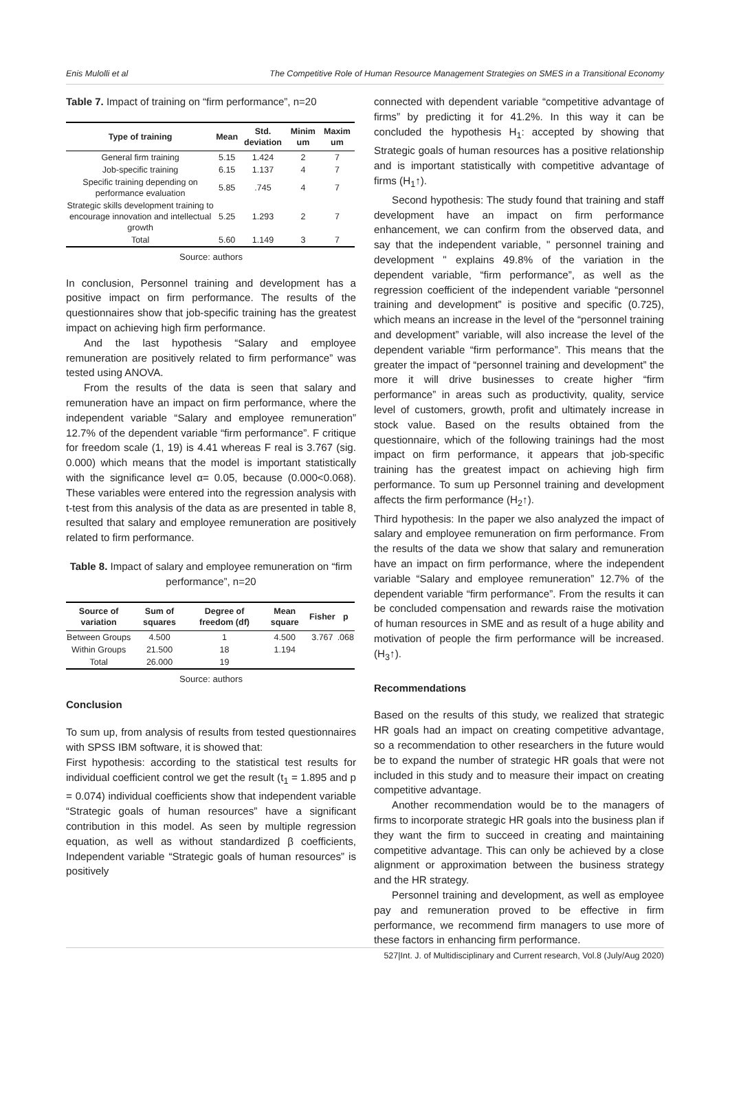Enis Mulolli et al The Competitive Role of Human Resource Management Strategies on SMES in a Transitional Economy
Table 7. Impact of training on “firm performance”, n=20
| Type of training | Mean | Std. deviation | Minim um | Maxim um |
| --- | --- | --- | --- | --- |
| General firm training | 5.15 | 1.424 | 2 | 7 |
| Job-specific training | 6.15 | 1.137 | 4 | 7 |
| Specific training depending on performance evaluation | 5.85 | .745 | 4 | 7 |
| Strategic skills development training to encourage innovation and intellectual growth | 5.25 | 1.293 | 2 | 7 |
| Total | 5.60 | 1.149 | 3 | 7 |
Source: authors
In conclusion, Personnel training and development has a positive impact on firm performance. The results of the questionnaires show that job-specific training has the greatest impact on achieving high firm performance.
And the last hypothesis “Salary and employee remuneration are positively related to firm performance” was tested using ANOVA.
From the results of the data is seen that salary and remuneration have an impact on firm performance, where the independent variable “Salary and employee remuneration” 12.7% of the dependent variable “firm performance”. F critique for freedom scale (1, 19) is 4.41 whereas F real is 3.767 (sig. 0.000) which means that the model is important statistically with the significance level α= 0.05, because (0.000<0.068). These variables were entered into the regression analysis with t-test from this analysis of the data as are presented in table 8, resulted that salary and employee remuneration are positively related to firm performance.
Table 8. Impact of salary and employee remuneration on “firm performance”, n=20
| Source of variation | Sum of squares | Degree of freedom (df) | Mean square | Fisher | p |
| --- | --- | --- | --- | --- | --- |
| Between Groups | 4.500 | 1 | 4.500 | 3.767 | .068 |
| Within Groups | 21.500 | 18 | 1.194 | | |
| Total | 26.000 | 19 | | | |
Source: authors
Conclusion
To sum up, from analysis of results from tested questionnaires with SPSS IBM software, it is showed that:
First hypothesis: according to the statistical test results for individual coefficient control we get the result (t<sub>1</sub> = 1.895 and p = 0.074) individual coefficients show that independent variable “Strategic goals of human resources” have a significant contribution in this model. As seen by multiple regression equation, as well as without standardized β coefficients, Independent variable “Strategic goals of human resources” is positively
connected with dependent variable “competitive advantage of firms” by predicting it for 41.2%. In this way it can be concluded the hypothesis H<sub>1</sub>: accepted by showing that Strategic goals of human resources has a positive relationship and is important statistically with competitive advantage of firms (H<sub>1</sub>↑).
Second hypothesis: The study found that training and staff development have an impact on firm performance enhancement, we can confirm from the observed data, and say that the independent variable, " personnel training and development " explains 49.8% of the variation in the dependent variable, “firm performance”, as well as the regression coefficient of the independent variable “personnel training and development” is positive and specific (0.725), which means an increase in the level of the “personnel training and development” variable, will also increase the level of the dependent variable “firm performance”. This means that the greater the impact of “personnel training and development” the more it will drive businesses to create higher “firm performance” in areas such as productivity, quality, service level of customers, growth, profit and ultimately increase in stock value. Based on the results obtained from the questionnaire, which of the following trainings had the most impact on firm performance, it appears that job-specific training has the greatest impact on achieving high firm performance. To sum up Personnel training and development affects the firm performance (H<sub>2</sub>↑).
Third hypothesis: In the paper we also analyzed the impact of salary and employee remuneration on firm performance. From the results of the data we show that salary and remuneration have an impact on firm performance, where the independent variable “Salary and employee remuneration” 12.7% of the dependent variable “firm performance”. From the results it can be concluded compensation and rewards raise the motivation of human resources in SME and as result of a huge ability and motivation of people the firm performance will be increased. (H<sub>3</sub>↑).
Recommendations
Based on the results of this study, we realized that strategic HR goals had an impact on creating competitive advantage, so a recommendation to other researchers in the future would be to expand the number of strategic HR goals that were not included in this study and to measure their impact on creating competitive advantage.
Another recommendation would be to the managers of firms to incorporate strategic HR goals into the business plan if they want the firm to succeed in creating and maintaining competitive advantage. This can only be achieved by a close alignment or approximation between the business strategy and the HR strategy.
Personnel training and development, as well as employee pay and remuneration proved to be effective in firm performance, we recommend firm managers to use more of these factors in enhancing firm performance.
527|Int. J. of Multidisciplinary and Current research, Vol.8 (July/Aug 2020)